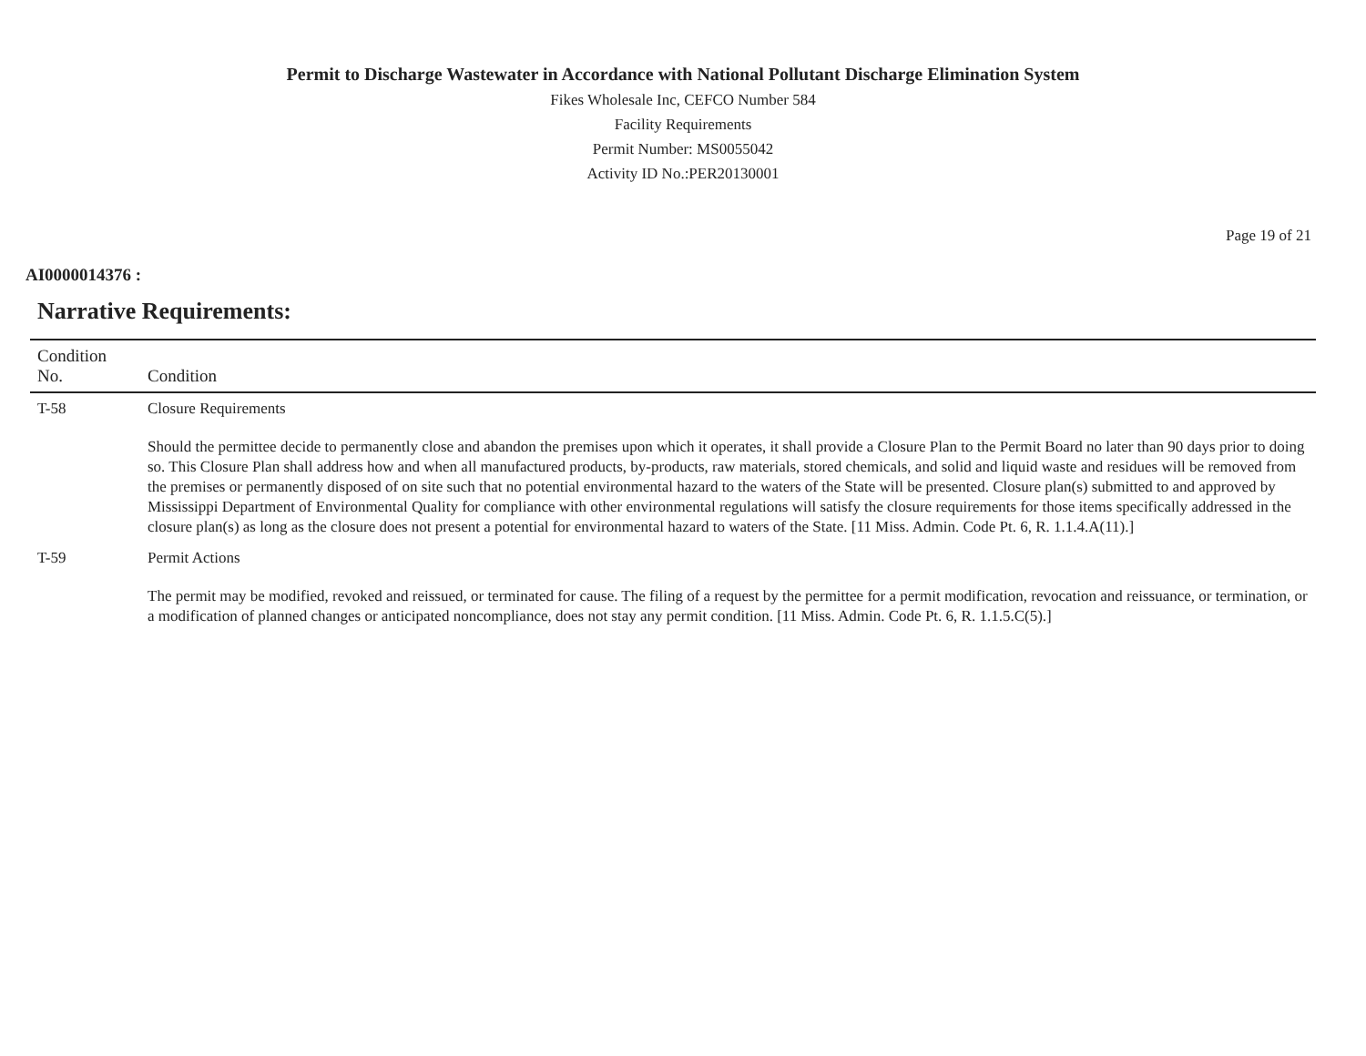Permit to Discharge Wastewater in Accordance with National Pollutant Discharge Elimination System
Fikes Wholesale Inc, CEFCO Number 584
Facility Requirements
Permit Number: MS0055042
Activity ID No.:PER20130001
Page 19 of 21
AI0000014376 :
Narrative Requirements:
| Condition No. | Condition |
| --- | --- |
| T-58 | Closure Requirements Should the permittee decide to permanently close and abandon the premises upon which it operates, it shall provide a Closure Plan to the Permit Board no later than 90 days prior to doing so. This Closure Plan shall address how and when all manufactured products, by-products, raw materials, stored chemicals, and solid and liquid waste and residues will be removed from the premises or permanently disposed of on site such that no potential environmental hazard to the waters of the State will be presented. Closure plan(s) submitted to and approved by Mississippi Department of Environmental Quality for compliance with other environmental regulations will satisfy the closure requirements for those items specifically addressed in the closure plan(s) as long as the closure does not present a potential for environmental hazard to waters of the State. [11 Miss. Admin. Code Pt. 6, R. 1.1.4.A(11).] |
| T-59 | Permit Actions The permit may be modified, revoked and reissued, or terminated for cause. The filing of a request by the permittee for a permit modification, revocation and reissuance, or termination, or a modification of planned changes or anticipated noncompliance, does not stay any permit condition. [11 Miss. Admin. Code Pt. 6, R. 1.1.5.C(5).] |